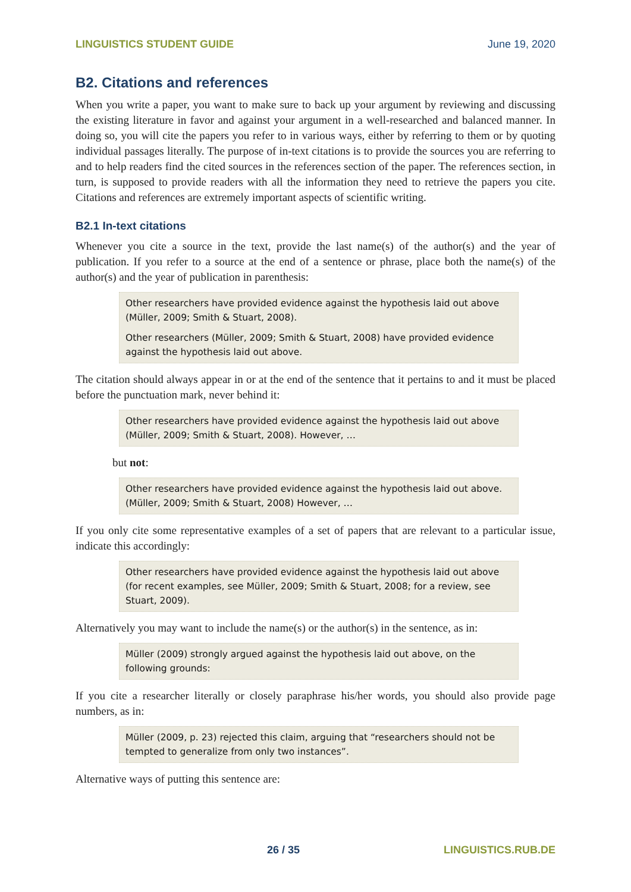LINGUISTICS STUDENT GUIDE June 19, 2020
B2. Citations and references
When you write a paper, you want to make sure to back up your argument by reviewing and discussing the existing literature in favor and against your argument in a well-researched and balanced manner. In doing so, you will cite the papers you refer to in various ways, either by referring to them or by quoting individual passages literally. The purpose of in-text citations is to provide the sources you are referring to and to help readers find the cited sources in the references section of the paper. The references section, in turn, is supposed to provide readers with all the information they need to retrieve the papers you cite. Citations and references are extremely important aspects of scientific writing.
B2.1 In-text citations
Whenever you cite a source in the text, provide the last name(s) of the author(s) and the year of publication. If you refer to a source at the end of a sentence or phrase, place both the name(s) of the author(s) and the year of publication in parenthesis:
Other researchers have provided evidence against the hypothesis laid out above (Müller, 2009; Smith & Stuart, 2008).
Other researchers (Müller, 2009; Smith & Stuart, 2008) have provided evidence against the hypothesis laid out above.
The citation should always appear in or at the end of the sentence that it pertains to and it must be placed before the punctuation mark, never behind it:
Other researchers have provided evidence against the hypothesis laid out above (Müller, 2009; Smith & Stuart, 2008). However, …
but not:
Other researchers have provided evidence against the hypothesis laid out above. (Müller, 2009; Smith & Stuart, 2008) However, …
If you only cite some representative examples of a set of papers that are relevant to a particular issue, indicate this accordingly:
Other researchers have provided evidence against the hypothesis laid out above (for recent examples, see Müller, 2009; Smith & Stuart, 2008; for a review, see Stuart, 2009).
Alternatively you may want to include the name(s) or the author(s) in the sentence, as in:
Müller (2009) strongly argued against the hypothesis laid out above, on the following grounds:
If you cite a researcher literally or closely paraphrase his/her words, you should also provide page numbers, as in:
Müller (2009, p. 23) rejected this claim, arguing that “researchers should not be tempted to generalize from only two instances”.
Alternative ways of putting this sentence are:
26 / 35 LINGUISTICS.RUB.DE